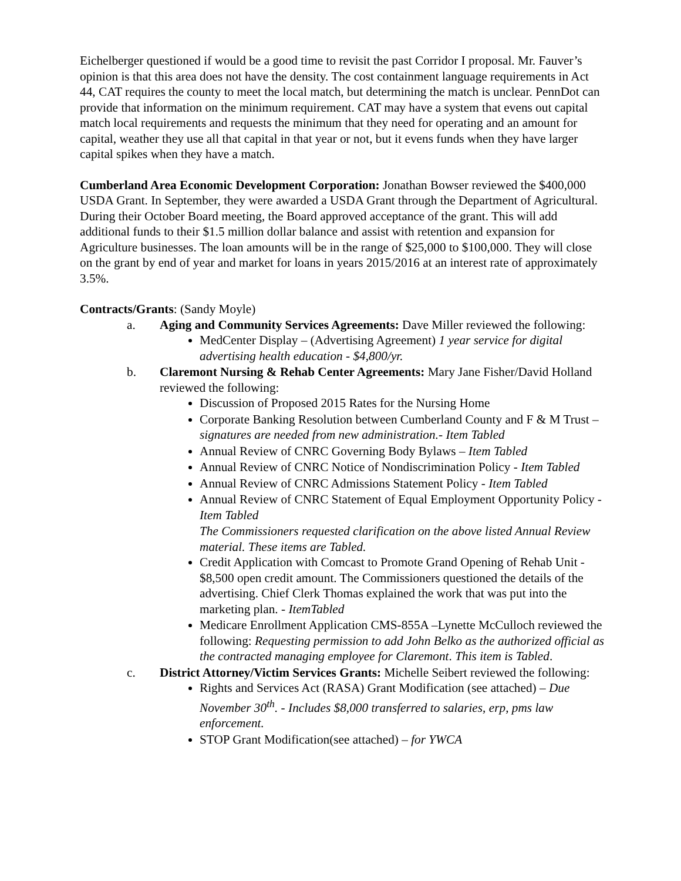Eichelberger questioned if would be a good time to revisit the past Corridor I proposal. Mr. Fauver’s opinion is that this area does not have the density. The cost containment language requirements in Act 44, CAT requires the county to meet the local match, but determining the match is unclear. PennDot can provide that information on the minimum requirement. CAT may have a system that evens out capital match local requirements and requests the minimum that they need for operating and an amount for capital, weather they use all that capital in that year or not, but it evens funds when they have larger capital spikes when they have a match.
Cumberland Area Economic Development Corporation: Jonathan Bowser reviewed the $400,000 USDA Grant. In September, they were awarded a USDA Grant through the Department of Agricultural. During their October Board meeting, the Board approved acceptance of the grant. This will add additional funds to their $1.5 million dollar balance and assist with retention and expansion for Agriculture businesses. The loan amounts will be in the range of $25,000 to $100,000. They will close on the grant by end of year and market for loans in years 2015/2016 at an interest rate of approximately 3.5%.
Contracts/Grants: (Sandy Moyle)
a. Aging and Community Services Agreements: Dave Miller reviewed the following:
MedCenter Display – (Advertising Agreement) 1 year service for digital advertising health education - $4,800/yr.
b. Claremont Nursing & Rehab Center Agreements: Mary Jane Fisher/David Holland reviewed the following:
Discussion of Proposed 2015 Rates for the Nursing Home
Corporate Banking Resolution between Cumberland County and F & M Trust – signatures are needed from new administration.- Item Tabled
Annual Review of CNRC Governing Body Bylaws – Item Tabled
Annual Review of CNRC Notice of Nondiscrimination Policy - Item Tabled
Annual Review of CNRC Admissions Statement Policy - Item Tabled
Annual Review of CNRC Statement of Equal Employment Opportunity Policy - Item Tabled
The Commissioners requested clarification on the above listed Annual Review material. These items are Tabled.
Credit Application with Comcast to Promote Grand Opening of Rehab Unit - $8,500 open credit amount. The Commissioners questioned the details of the advertising. Chief Clerk Thomas explained the work that was put into the marketing plan. - ItemTabled
Medicare Enrollment Application CMS-855A –Lynette McCulloch reviewed the following: Requesting permission to add John Belko as the authorized official as the contracted managing employee for Claremont. This item is Tabled.
c. District Attorney/Victim Services Grants: Michelle Seibert reviewed the following:
Rights and Services Act (RASA) Grant Modification (see attached) – Due November 30<sup>th</sup>. - Includes $8,000 transferred to salaries, erp, pms law enforcement.
STOP Grant Modification(see attached) – for YWCA